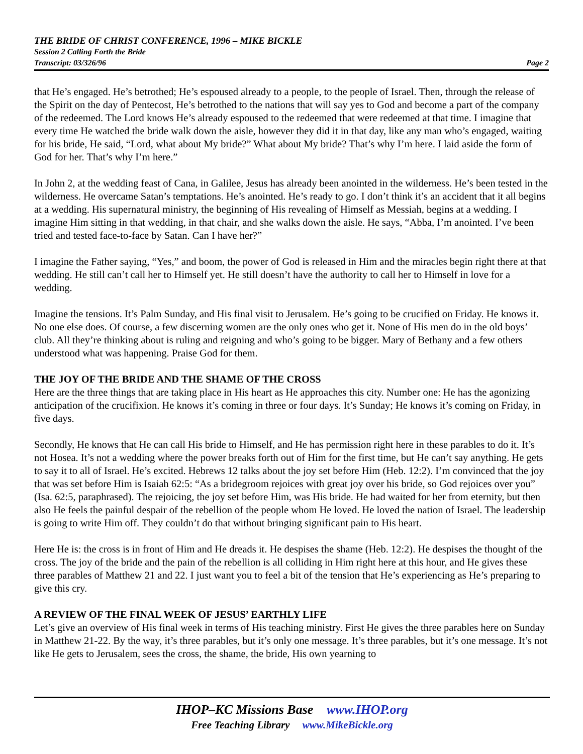THE BRIDE OF CHRIST CONFERENCE, 1996 – MIKE BICKLE
Session 2 Calling Forth the Bride
Transcript: 03/326/96 Page 2
that He’s engaged. He’s betrothed; He’s espoused already to a people, to the people of Israel. Then, through the release of the Spirit on the day of Pentecost, He’s betrothed to the nations that will say yes to God and become a part of the company of the redeemed. The Lord knows He’s already espoused to the redeemed that were redeemed at that time. I imagine that every time He watched the bride walk down the aisle, however they did it in that day, like any man who’s engaged, waiting for his bride, He said, “Lord, what about My bride?” What about My bride? That’s why I’m here. I laid aside the form of God for her. That’s why I’m here.”
In John 2, at the wedding feast of Cana, in Galilee, Jesus has already been anointed in the wilderness. He’s been tested in the wilderness. He overcame Satan’s temptations. He’s anointed. He’s ready to go. I don’t think it’s an accident that it all begins at a wedding. His supernatural ministry, the beginning of His revealing of Himself as Messiah, begins at a wedding. I imagine Him sitting in that wedding, in that chair, and she walks down the aisle. He says, “Abba, I’m anointed. I’ve been tried and tested face-to-face by Satan. Can I have her?”
I imagine the Father saying, “Yes,” and boom, the power of God is released in Him and the miracles begin right there at that wedding. He still can’t call her to Himself yet. He still doesn’t have the authority to call her to Himself in love for a wedding.
Imagine the tensions. It’s Palm Sunday, and His final visit to Jerusalem. He’s going to be crucified on Friday. He knows it. No one else does. Of course, a few discerning women are the only ones who get it. None of His men do in the old boys’ club. All they’re thinking about is ruling and reigning and who’s going to be bigger. Mary of Bethany and a few others understood what was happening. Praise God for them.
THE JOY OF THE BRIDE AND THE SHAME OF THE CROSS
Here are the three things that are taking place in His heart as He approaches this city. Number one: He has the agonizing anticipation of the crucifixion. He knows it’s coming in three or four days. It’s Sunday; He knows it’s coming on Friday, in five days.
Secondly, He knows that He can call His bride to Himself, and He has permission right here in these parables to do it. It’s not Hosea. It’s not a wedding where the power breaks forth out of Him for the first time, but He can’t say anything. He gets to say it to all of Israel. He’s excited. Hebrews 12 talks about the joy set before Him (Heb. 12:2). I’m convinced that the joy that was set before Him is Isaiah 62:5: “As a bridegroom rejoices with great joy over his bride, so God rejoices over you” (Isa. 62:5, paraphrased). The rejoicing, the joy set before Him, was His bride. He had waited for her from eternity, but then also He feels the painful despair of the rebellion of the people whom He loved. He loved the nation of Israel. The leadership is going to write Him off. They couldn’t do that without bringing significant pain to His heart.
Here He is: the cross is in front of Him and He dreads it. He despises the shame (Heb. 12:2). He despises the thought of the cross. The joy of the bride and the pain of the rebellion is all colliding in Him right here at this hour, and He gives these three parables of Matthew 21 and 22. I just want you to feel a bit of the tension that He’s experiencing as He’s preparing to give this cry.
A REVIEW OF THE FINAL WEEK OF JESUS’ EARTHLY LIFE
Let’s give an overview of His final week in terms of His teaching ministry. First He gives the three parables here on Sunday in Matthew 21-22. By the way, it’s three parables, but it’s only one message. It’s three parables, but it’s one message. It’s not like He gets to Jerusalem, sees the cross, the shame, the bride, His own yearning to
IHOP–KC Missions Base www.IHOP.org
Free Teaching Library www.MikeBickle.org